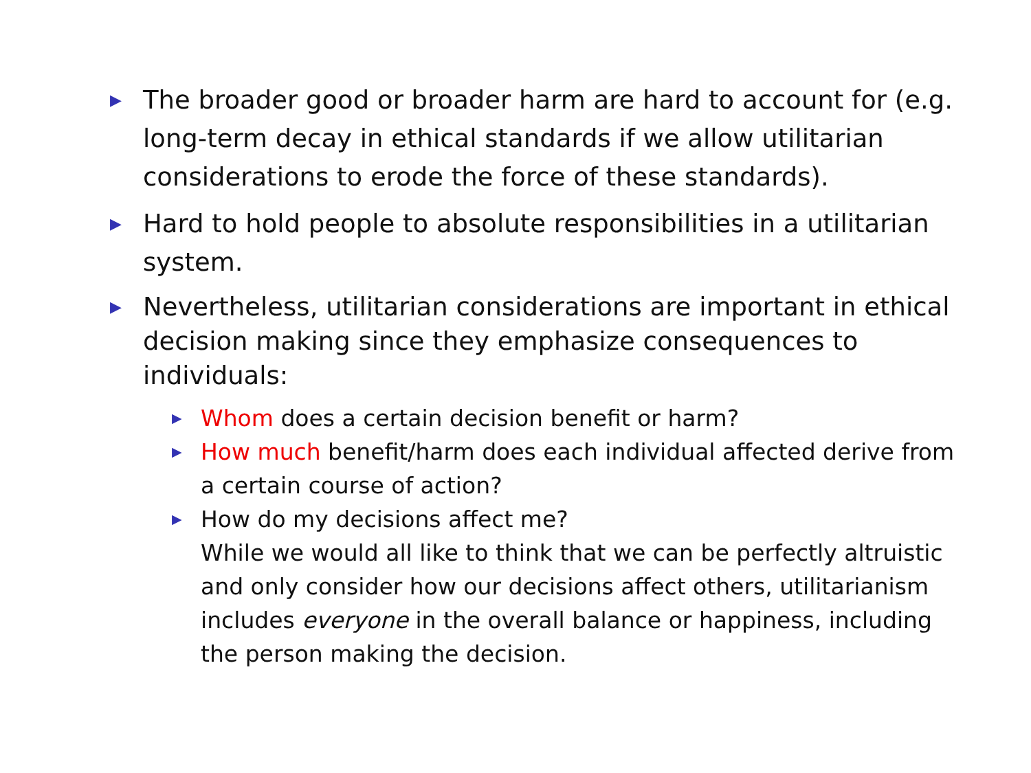▶
The broader good or broader harm are hard to account for (e.g. long-term decay in ethical standards if we allow utilitarian considerations to erode the force of these standards).
▶
Hard to hold people to absolute responsibilities in a utilitarian system.
▶
Nevertheless, utilitarian considerations are important in ethical decision making since they emphasize consequences to individuals:
▶
Whom does a certain decision benefit or harm?
▶
How much benefit/harm does each individual affected derive from a certain course of action?
▶
How do my decisions affect me?
While we would all like to think that we can be perfectly altruistic and only consider how our decisions affect others, utilitarianism includes everyone in the overall balance or happiness, including the person making the decision.